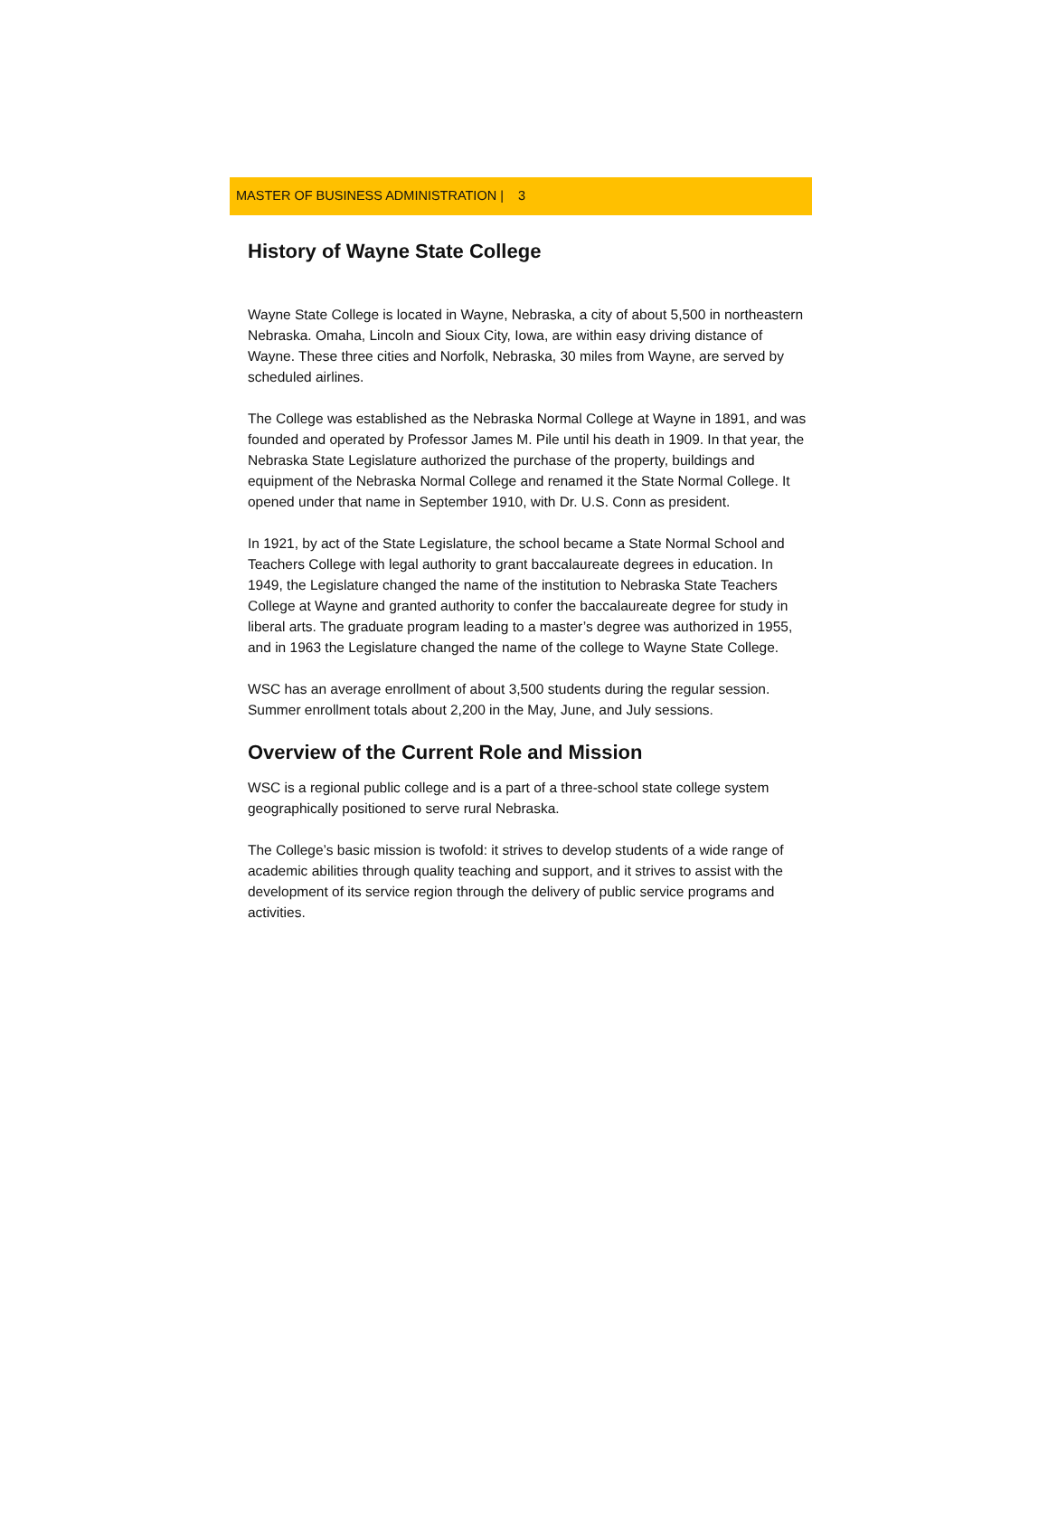MASTER OF BUSINESS ADMINISTRATION | 3
History of Wayne State College
Wayne State College is located in Wayne, Nebraska, a city of about 5,500 in northeastern Nebraska. Omaha, Lincoln and Sioux City, Iowa, are within easy driving distance of Wayne. These three cities and Norfolk, Nebraska, 30 miles from Wayne, are served by scheduled airlines.
The College was established as the Nebraska Normal College at Wayne in 1891, and was founded and operated by Professor James M. Pile until his death in 1909. In that year, the Nebraska State Legislature authorized the purchase of the property, buildings and equipment of the Nebraska Normal College and renamed it the State Normal College. It opened under that name in September 1910, with Dr. U.S. Conn as president.
In 1921, by act of the State Legislature, the school became a State Normal School and Teachers College with legal authority to grant baccalaureate degrees in education. In 1949, the Legislature changed the name of the institution to Nebraska State Teachers College at Wayne and granted authority to confer the baccalaureate degree for study in liberal arts. The graduate program leading to a master’s degree was authorized in 1955, and in 1963 the Legislature changed the name of the college to Wayne State College.
WSC has an average enrollment of about 3,500 students during the regular session. Summer enrollment totals about 2,200 in the May, June, and July sessions.
Overview of the Current Role and Mission
WSC is a regional public college and is a part of a three-school state college system geographically positioned to serve rural Nebraska.
The College’s basic mission is twofold: it strives to develop students of a wide range of academic abilities through quality teaching and support, and it strives to assist with the development of its service region through the delivery of public service programs and activities.